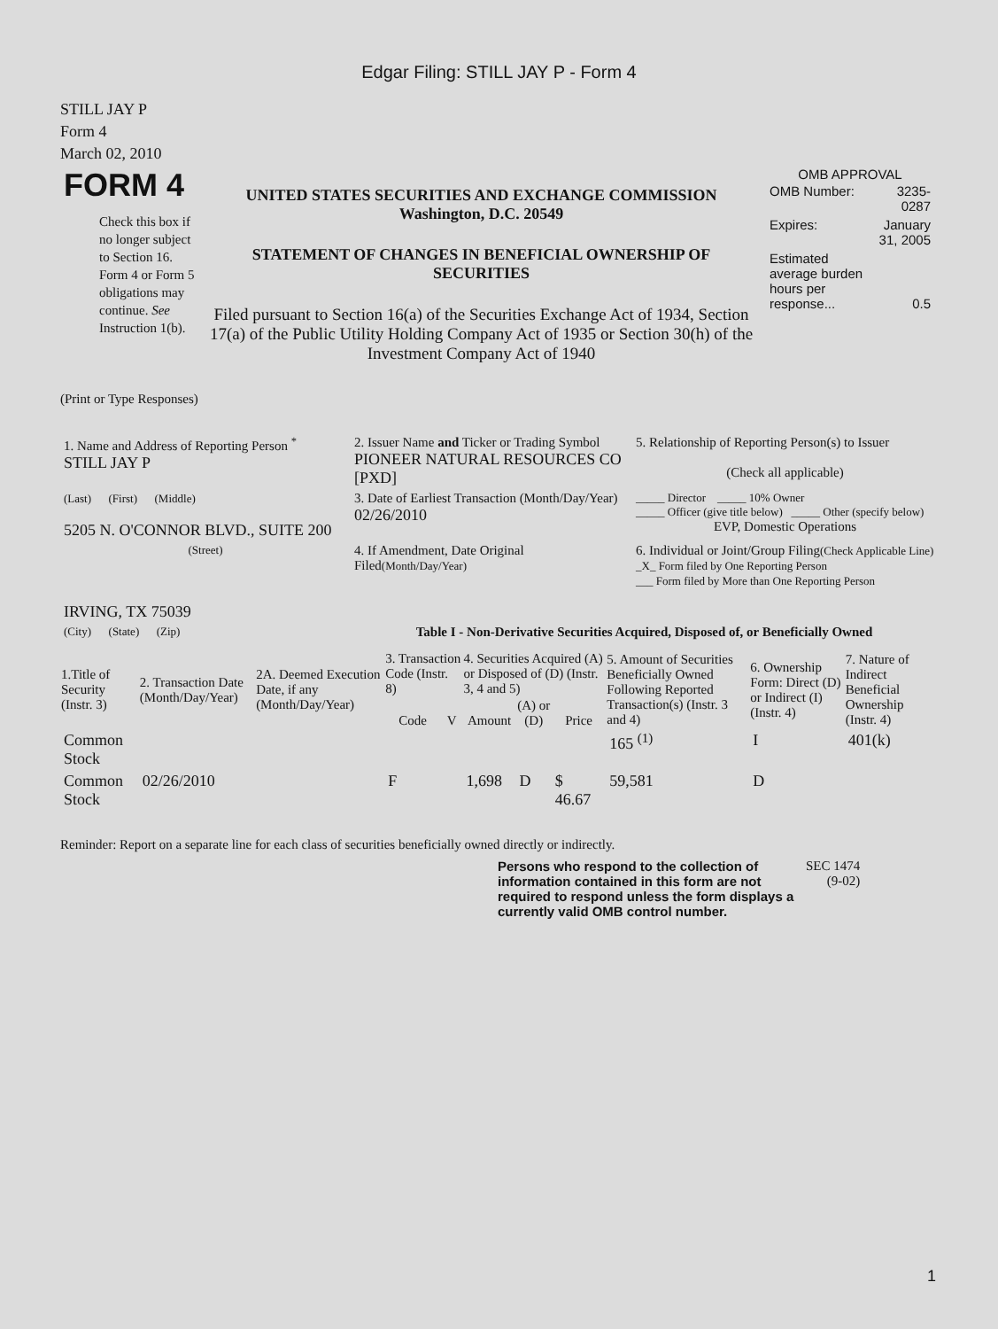Edgar Filing: STILL JAY P - Form 4
STILL JAY P
Form 4
March 02, 2010
| FORM 4 Check this box if no longer subject to Section 16. Form 4 or Form 5 obligations may continue. See Instruction 1(b). | UNITED STATES SECURITIES AND EXCHANGE COMMISSION Washington, D.C. 20549 STATEMENT OF CHANGES IN BENEFICIAL OWNERSHIP OF SECURITIES Filed pursuant to Section 16(a) of the Securities Exchange Act of 1934, Section 17(a) of the Public Utility Holding Company Act of 1935 or Section 30(h) of the Investment Company Act of 1940 | OMB APPROVAL / OMB Number: / 3235-0287 / / Expires: / January 31, 2005 / / Estimated average burden hours per response... / 0.5 / |
(Print or Type Responses)
| 1. Name and Address of Reporting Person <sup>*</sup> STILL JAY P | 2. Issuer Name and Ticker or Trading Symbol PIONEER NATURAL RESOURCES CO [PXD] | 5. Relationship of Reporting Person(s) to Issuer (Check all applicable) |
| (Last) (First) (Middle) 5205 N. O'CONNOR BLVD., SUITE 200 | 3. Date of Earliest Transaction (Month/Day/Year) 02/26/2010 | _____ Director _____ 10% Owner _____ Officer (give title below) _____ Other (specify below) EVP, Domestic Operations |
| (Street) IRVING, TX 75039 | 4. If Amendment, Date Original Filed (Month/Day/Year) | 6. Individual or Joint/Group Filing (Check Applicable Line) _X_ Form filed by One Reporting Person ___ Form filed by More than One Reporting Person |
| (City) (State) (Zip) | Table I - Non-Derivative Securities Acquired, Disposed of, or Beneficially Owned | |
| 1.Title of Security (Instr. 3) | 2. Transaction Date (Month/Day/Year) | 2A. Deemed Execution Date, if any (Month/Day/Year) | 3. Transaction Code (Instr. 8) | | 4. Securities Acquired (A) or Disposed of (D) (Instr. 3, 4 and 5) | | | 5. Amount of Securities Beneficially Owned Following Reported Transaction(s) (Instr. 3 and 4) | 6. Ownership Form: Direct (D) or Indirect (I) (Instr. 4) | 7. Nature of Indirect Beneficial Ownership (Instr. 4) |
| --- | --- | --- | --- | --- | --- | --- | --- | --- | --- | --- |
| | | | Code | V | Amount | (A) or (D) | Price | | | |
| Common Stock | | | | | | | | 165 <sup>(1)</sup> | I | 401(k) |
| Common Stock | 02/26/2010 | | F | | 1,698 | D | $ 46.67 | 59,581 | D | |
Reminder: Report on a separate line for each class of securities beneficially owned directly or indirectly.
| Persons who respond to the collection of information contained in this form are not required to respond unless the form displays a currently valid OMB control number. | SEC 1474 (9-02) |
1